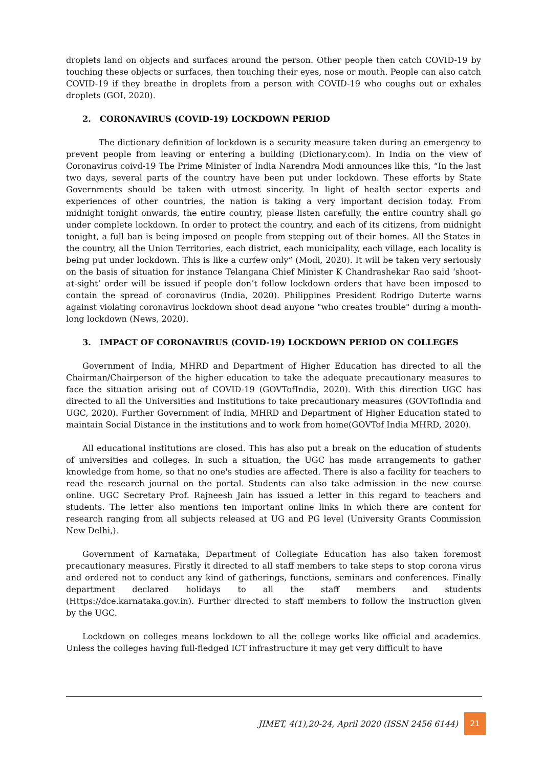droplets land on objects and surfaces around the person. Other people then catch COVID-19 by touching these objects or surfaces, then touching their eyes, nose or mouth. People can also catch COVID-19 if they breathe in droplets from a person with COVID-19 who coughs out or exhales droplets (GOI, 2020).
2. CORONAVIRUS (COVID-19) LOCKDOWN PERIOD
The dictionary definition of lockdown is a security measure taken during an emergency to prevent people from leaving or entering a building (Dictionary.com). In India on the view of Coronavirus coivd-19 The Prime Minister of India Narendra Modi announces like this, “In the last two days, several parts of the country have been put under lockdown. These efforts by State Governments should be taken with utmost sincerity. In light of health sector experts and experiences of other countries, the nation is taking a very important decision today. From midnight tonight onwards, the entire country, please listen carefully, the entire country shall go under complete lockdown. In order to protect the country, and each of its citizens, from midnight tonight, a full ban is being imposed on people from stepping out of their homes. All the States in the country, all the Union Territories, each district, each municipality, each village, each locality is being put under lockdown. This is like a curfew only” (Modi, 2020). It will be taken very seriously on the basis of situation for instance Telangana Chief Minister K Chandrashekar Rao said ‘shoot-at-sight’ order will be issued if people don’t follow lockdown orders that have been imposed to contain the spread of coronavirus (India, 2020). Philippines President Rodrigo Duterte warns against violating coronavirus lockdown shoot dead anyone "who creates trouble" during a month-long lockdown (News, 2020).
3. IMPACT OF CORONAVIRUS (COVID-19) LOCKDOWN PERIOD ON COLLEGES
Government of India, MHRD and Department of Higher Education has directed to all the Chairman/Chairperson of the higher education to take the adequate precautionary measures to face the situation arising out of COVID-19 (GOVTofIndia, 2020). With this direction UGC has directed to all the Universities and Institutions to take precautionary measures (GOVTofIndia and UGC, 2020). Further Government of India, MHRD and Department of Higher Education stated to maintain Social Distance in the institutions and to work from home(GOVTof India MHRD, 2020).
All educational institutions are closed. This has also put a break on the education of students of universities and colleges. In such a situation, the UGC has made arrangements to gather knowledge from home, so that no one's studies are affected. There is also a facility for teachers to read the research journal on the portal. Students can also take admission in the new course online. UGC Secretary Prof. Rajneesh Jain has issued a letter in this regard to teachers and students. The letter also mentions ten important online links in which there are content for research ranging from all subjects released at UG and PG level (University Grants Commission New Delhi,).
Government of Karnataka, Department of Collegiate Education has also taken foremost precautionary measures. Firstly it directed to all staff members to take steps to stop corona virus and ordered not to conduct any kind of gatherings, functions, seminars and conferences. Finally department declared holidays to all the staff members and students (Https://dce.karnataka.gov.in). Further directed to staff members to follow the instruction given by the UGC.
Lockdown on colleges means lockdown to all the college works like official and academics. Unless the colleges having full-fledged ICT infrastructure it may get very difficult to have
JIMET, 4(1),20-24, April 2020 (ISSN 2456 6144)
21